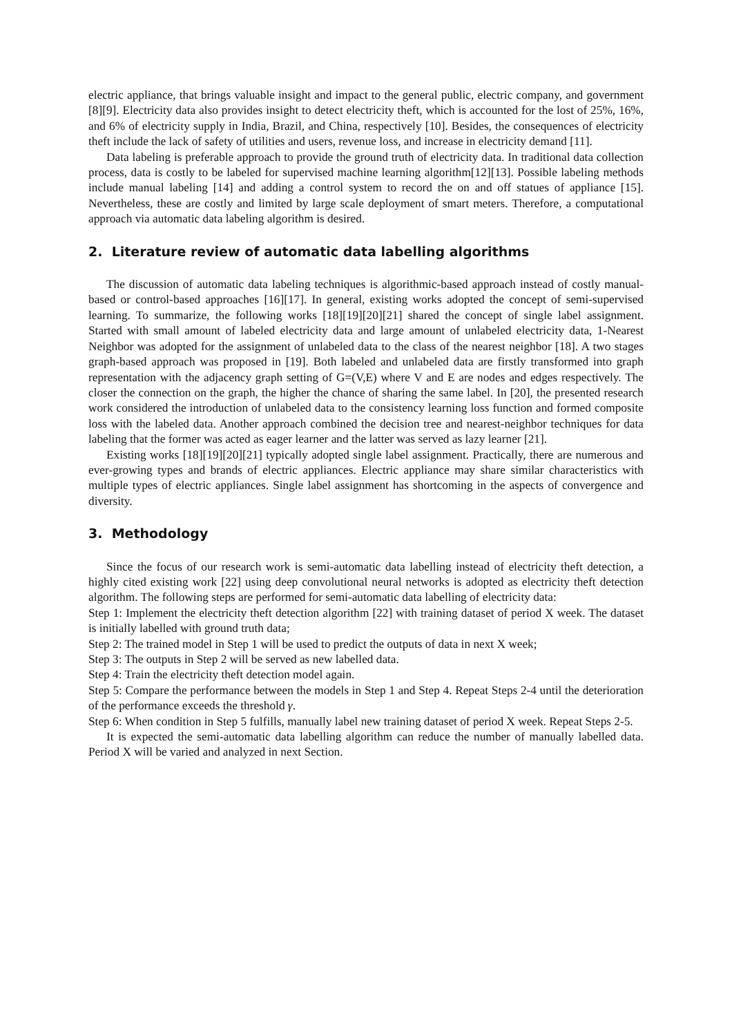electric appliance, that brings valuable insight and impact to the general public, electric company, and government [8][9]. Electricity data also provides insight to detect electricity theft, which is accounted for the lost of 25%, 16%, and 6% of electricity supply in India, Brazil, and China, respectively [10]. Besides, the consequences of electricity theft include the lack of safety of utilities and users, revenue loss, and increase in electricity demand [11].
Data labeling is preferable approach to provide the ground truth of electricity data. In traditional data collection process, data is costly to be labeled for supervised machine learning algorithm[12][13]. Possible labeling methods include manual labeling [14] and adding a control system to record the on and off statues of appliance [15]. Nevertheless, these are costly and limited by large scale deployment of smart meters. Therefore, a computational approach via automatic data labeling algorithm is desired.
2. Literature review of automatic data labelling algorithms
The discussion of automatic data labeling techniques is algorithmic-based approach instead of costly manual-based or control-based approaches [16][17]. In general, existing works adopted the concept of semi-supervised learning. To summarize, the following works [18][19][20][21] shared the concept of single label assignment. Started with small amount of labeled electricity data and large amount of unlabeled electricity data, 1-Nearest Neighbor was adopted for the assignment of unlabeled data to the class of the nearest neighbor [18]. A two stages graph-based approach was proposed in [19]. Both labeled and unlabeled data are firstly transformed into graph representation with the adjacency graph setting of G=(V,E) where V and E are nodes and edges respectively. The closer the connection on the graph, the higher the chance of sharing the same label. In [20], the presented research work considered the introduction of unlabeled data to the consistency learning loss function and formed composite loss with the labeled data. Another approach combined the decision tree and nearest-neighbor techniques for data labeling that the former was acted as eager learner and the latter was served as lazy learner [21].
Existing works [18][19][20][21] typically adopted single label assignment. Practically, there are numerous and ever-growing types and brands of electric appliances. Electric appliance may share similar characteristics with multiple types of electric appliances. Single label assignment has shortcoming in the aspects of convergence and diversity.
3. Methodology
Since the focus of our research work is semi-automatic data labelling instead of electricity theft detection, a highly cited existing work [22] using deep convolutional neural networks is adopted as electricity theft detection algorithm. The following steps are performed for semi-automatic data labelling of electricity data:
Step 1: Implement the electricity theft detection algorithm [22] with training dataset of period X week. The dataset is initially labelled with ground truth data;
Step 2: The trained model in Step 1 will be used to predict the outputs of data in next X week;
Step 3: The outputs in Step 2 will be served as new labelled data.
Step 4: Train the electricity theft detection model again.
Step 5: Compare the performance between the models in Step 1 and Step 4. Repeat Steps 2-4 until the deterioration of the performance exceeds the threshold γ.
Step 6: When condition in Step 5 fulfills, manually label new training dataset of period X week. Repeat Steps 2-5.
It is expected the semi-automatic data labelling algorithm can reduce the number of manually labelled data. Period X will be varied and analyzed in next Section.